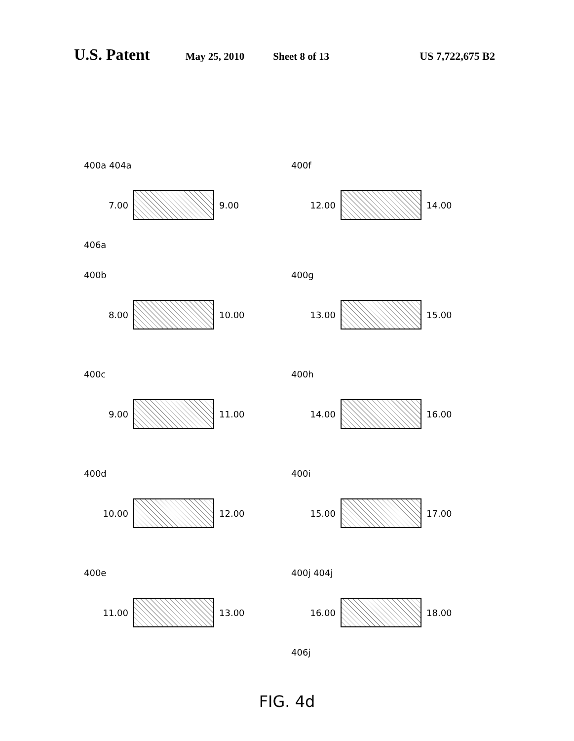U.S. Patent May 25, 2010 Sheet 8 of 13 US 7,722,675 B2
400a 404a
7.00 9.00
406a
400f
12.00 14.00
400b
8.00 10.00
400g
13.00 15.00
400c
9.00 11.00
400h
14.00 16.00
400d
10.00 12.00
400i
15.00 17.00
400e
11.00 13.00
400j 404j
16.00 18.00
406j
FIG. 4d